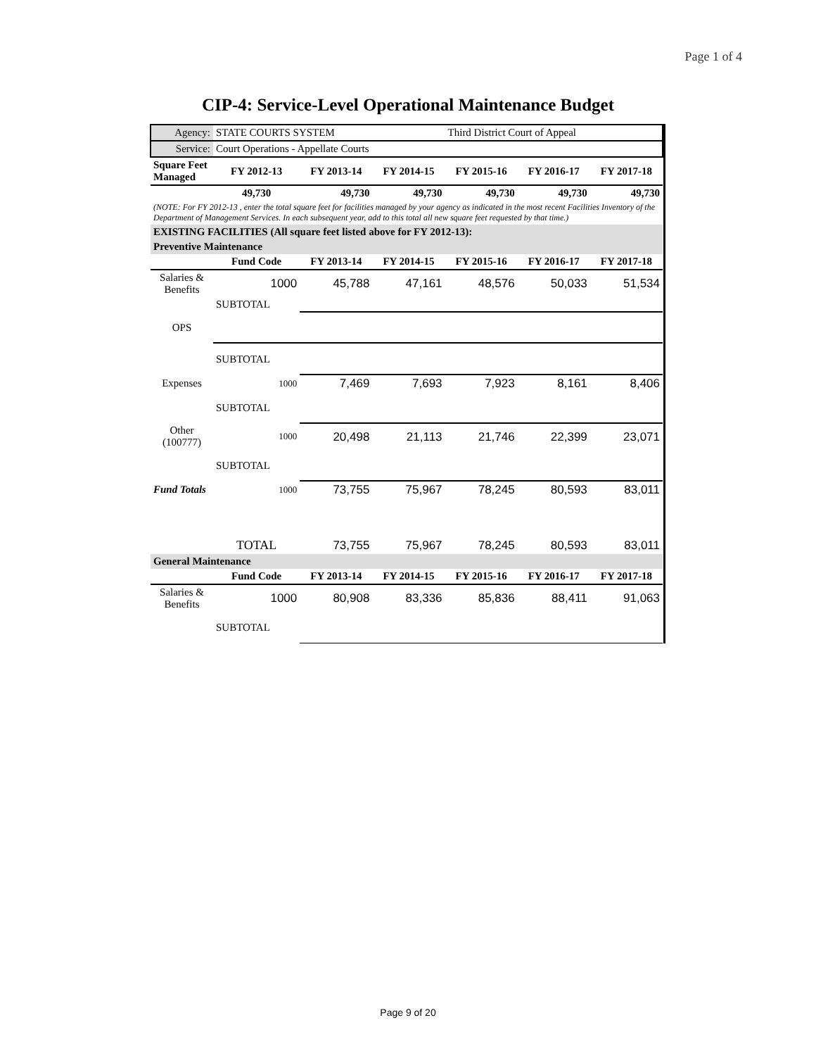Page 1 of 4
CIP-4: Service-Level Operational Maintenance Budget
| Agency: | STATE COURTS SYSTEM | | | Third District Court of Appeal | | |
| Service: | Court Operations - Appellate Courts | | | | | |
| Square Feet Managed | FY 2012-13 | FY 2013-14 | FY 2014-15 | FY 2015-16 | FY 2016-17 | FY 2017-18 |
| | 49,730 | 49,730 | 49,730 | 49,730 | 49,730 | 49,730 |
| (NOTE: For FY 2012-13 , enter the total square feet for facilities managed by your agency as indicated in the most recent Facilities Inventory of the Department of Management Services. In each subsequent year, add to this total all new square feet requested by that time.) | | | | | | |
| EXISTING FACILITIES (All square feet listed above for FY 2012-13): | | | | | | |
| Preventive Maintenance | | | | | | |
| | Fund Code | FY 2013-14 | FY 2014-15 | FY 2015-16 | FY 2016-17 | FY 2017-18 |
| Salaries & Benefits | 1000 | 45,788 | 47,161 | 48,576 | 50,033 | 51,534 |
| | SUBTOTAL | | | | | |
| OPS | | | | | | |
| | SUBTOTAL | | | | | |
| Expenses | 1000 | 7,469 | 7,693 | 7,923 | 8,161 | 8,406 |
| | SUBTOTAL | | | | | |
| Other (100777) | 1000 | 20,498 | 21,113 | 21,746 | 22,399 | 23,071 |
| | SUBTOTAL | | | | | |
| Fund Totals | 1000 | 73,755 | 75,967 | 78,245 | 80,593 | 83,011 |
| | TOTAL | 73,755 | 75,967 | 78,245 | 80,593 | 83,011 |
| General Maintenance | | | | | | |
| | Fund Code | FY 2013-14 | FY 2014-15 | FY 2015-16 | FY 2016-17 | FY 2017-18 |
| Salaries & Benefits | 1000 | 80,908 | 83,336 | 85,836 | 88,411 | 91,063 |
| | SUBTOTAL | | | | | |
Page 9 of 20